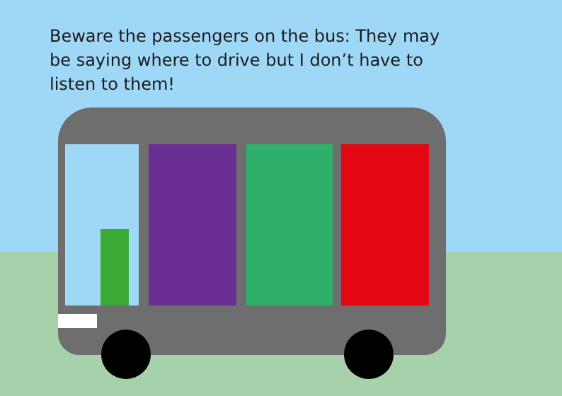Beware the passengers on the bus: They may be saying where to drive but I don’t have to listen to them!